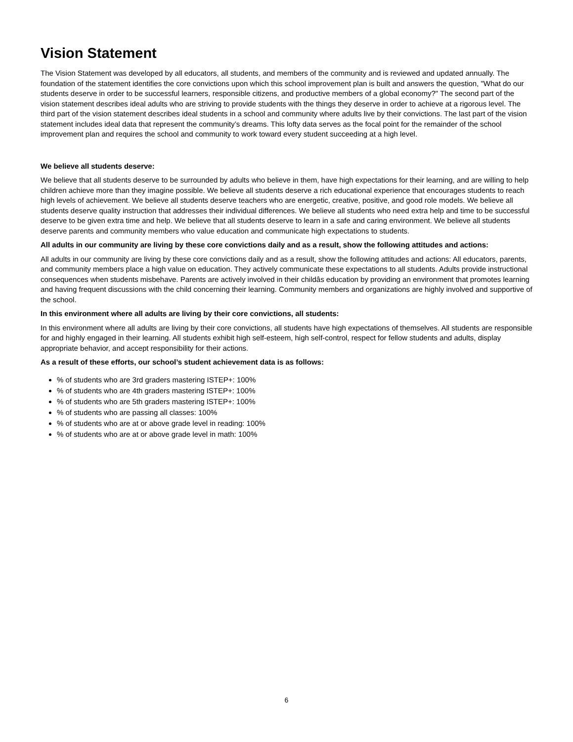Vision Statement
The Vision Statement was developed by all educators, all students, and members of the community and is reviewed and updated annually. The foundation of the statement identifies the core convictions upon which this school improvement plan is built and answers the question, "What do our students deserve in order to be successful learners, responsible citizens, and productive members of a global economy?" The second part of the vision statement describes ideal adults who are striving to provide students with the things they deserve in order to achieve at a rigorous level. The third part of the vision statement describes ideal students in a school and community where adults live by their convictions. The last part of the vision statement includes ideal data that represent the community’s dreams. This lofty data serves as the focal point for the remainder of the school improvement plan and requires the school and community to work toward every student succeeding at a high level.
We believe all students deserve:
We believe that all students deserve to be surrounded by adults who believe in them, have high expectations for their learning, and are willing to help children achieve more than they imagine possible. We believe all students deserve a rich educational experience that encourages students to reach high levels of achievement. We believe all students deserve teachers who are energetic, creative, positive, and good role models. We believe all students deserve quality instruction that addresses their individual differences. We believe all students who need extra help and time to be successful deserve to be given extra time and help. We believe that all students deserve to learn in a safe and caring environment. We believe all students deserve parents and community members who value education and communicate high expectations to students.
All adults in our community are living by these core convictions daily and as a result, show the following attitudes and actions:
All adults in our community are living by these core convictions daily and as a result, show the following attitudes and actions: All educators, parents, and community members place a high value on education. They actively communicate these expectations to all students. Adults provide instructional consequences when students misbehave. Parents are actively involved in their childâs education by providing an environment that promotes learning and having frequent discussions with the child concerning their learning. Community members and organizations are highly involved and supportive of the school.
In this environment where all adults are living by their core convictions, all students:
In this environment where all adults are living by their core convictions, all students have high expectations of themselves. All students are responsible for and highly engaged in their learning. All students exhibit high self-esteem, high self-control, respect for fellow students and adults, display appropriate behavior, and accept responsibility for their actions.
As a result of these efforts, our school’s student achievement data is as follows:
% of students who are 3rd graders mastering ISTEP+: 100%
% of students who are 4th graders mastering ISTEP+: 100%
% of students who are 5th graders mastering ISTEP+: 100%
% of students who are passing all classes: 100%
% of students who are at or above grade level in reading: 100%
% of students who are at or above grade level in math: 100%
6